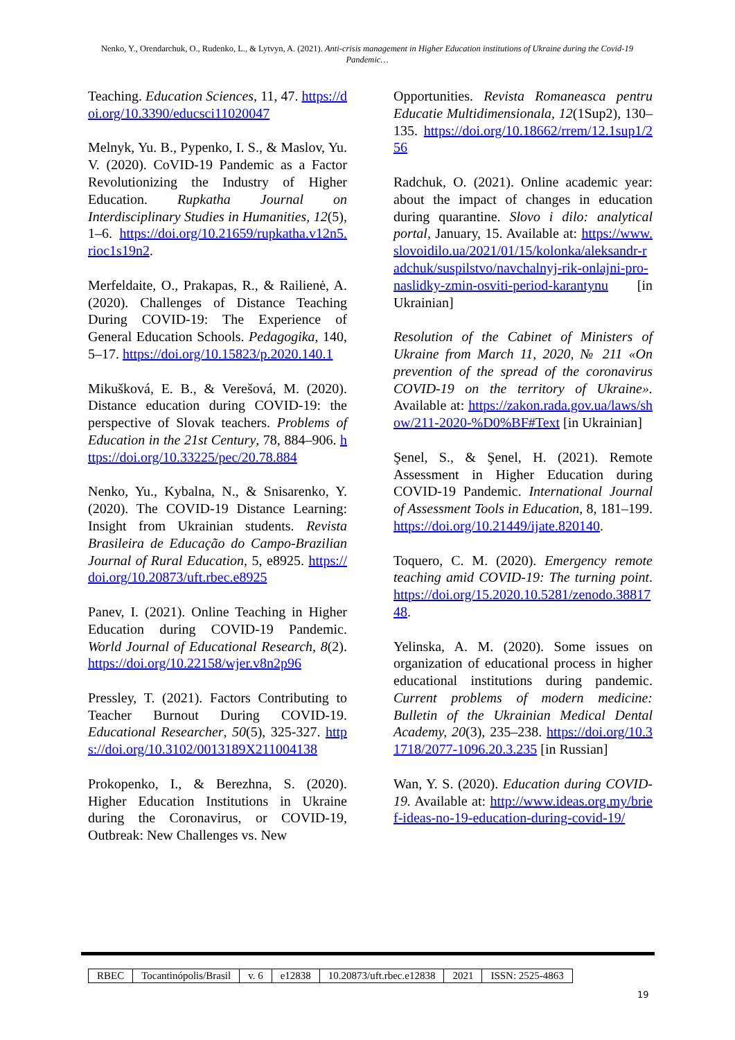Nenko, Y., Orendarchuk, O., Rudenko, L., & Lytvyn, A. (2021). Anti-crisis management in Higher Education institutions of Ukraine during the Covid-19 Pandemic…
Teaching. Education Sciences, 11, 47. https://doi.org/10.3390/educsci11020047
Melnyk, Yu. B., Pypenko, I. S., & Maslov, Yu. V. (2020). CoVID-19 Pandemic as a Factor Revolutionizing the Industry of Higher Education. Rupkatha Journal on Interdisciplinary Studies in Humanities, 12(5), 1–6. https://doi.org/10.21659/rupkatha.v12n5.rioc1s19n2.
Merfeldaite, O., Prakapas, R., & Railienė, A. (2020). Challenges of Distance Teaching During COVID-19: The Experience of General Education Schools. Pedagogika, 140, 5–17. https://doi.org/10.15823/p.2020.140.1
Mikušková, E. B., & Verešová, M. (2020). Distance education during COVID-19: the perspective of Slovak teachers. Problems of Education in the 21st Century, 78, 884–906. https://doi.org/10.33225/pec/20.78.884
Nenko, Yu., Kybalna, N., & Snisarenko, Y. (2020). The COVID-19 Distance Learning: Insight from Ukrainian students. Revista Brasileira de Educação do Campo-Brazilian Journal of Rural Education, 5, e8925. https://doi.org/10.20873/uft.rbec.e8925
Panev, I. (2021). Online Teaching in Higher Education during COVID-19 Pandemic. World Journal of Educational Research, 8(2). https://doi.org/10.22158/wjer.v8n2p96
Pressley, T. (2021). Factors Contributing to Teacher Burnout During COVID-19. Educational Researcher, 50(5), 325-327. https://doi.org/10.3102/0013189X211004138
Prokopenko, I., & Berezhna, S. (2020). Higher Education Institutions in Ukraine during the Coronavirus, or COVID-19, Outbreak: New Challenges vs. New
Opportunities. Revista Romaneasca pentru Educatie Multidimensionala, 12(1Sup2), 130–135. https://doi.org/10.18662/rrem/12.1sup1/256
Radchuk, O. (2021). Online academic year: about the impact of changes in education during quarantine. Slovo i dilo: analytical portal, January, 15. Available at: https://www.slovoidilo.ua/2021/01/15/kolonka/aleksandr-radchuk/suspilstvo/navchalnyj-rik-onlajni-pro-naslidky-zmin-osviti-period-karantynu [in Ukrainian]
Resolution of the Cabinet of Ministers of Ukraine from March 11, 2020, № 211 «On prevention of the spread of the coronavirus COVID-19 on the territory of Ukraine». Available at: https://zakon.rada.gov.ua/laws/show/211-2020-%D0%BF#Text [in Ukrainian]
Şenel, S., & Şenel, H. (2021). Remote Assessment in Higher Education during COVID-19 Pandemic. International Journal of Assessment Tools in Education, 8, 181–199. https://doi.org/10.21449/ijate.820140.
Toquero, C. M. (2020). Emergency remote teaching amid COVID-19: The turning point. https://doi.org/15.2020.10.5281/zenodo.3881748.
Yelinska, A. M. (2020). Some issues on organization of educational process in higher educational institutions during pandemic. Current problems of modern medicine: Bulletin of the Ukrainian Medical Dental Academy, 20(3), 235–238. https://doi.org/10.31718/2077-1096.20.3.235 [in Russian]
Wan, Y. S. (2020). Education during COVID-19. Available at: http://www.ideas.org.my/brief-ideas-no-19-education-during-covid-19/
| RBEC | Tocantinópolis/Brasil | v. 6 | e12838 | 10.20873/uft.rbec.e12838 | 2021 | ISSN: 2525-4863 |
19